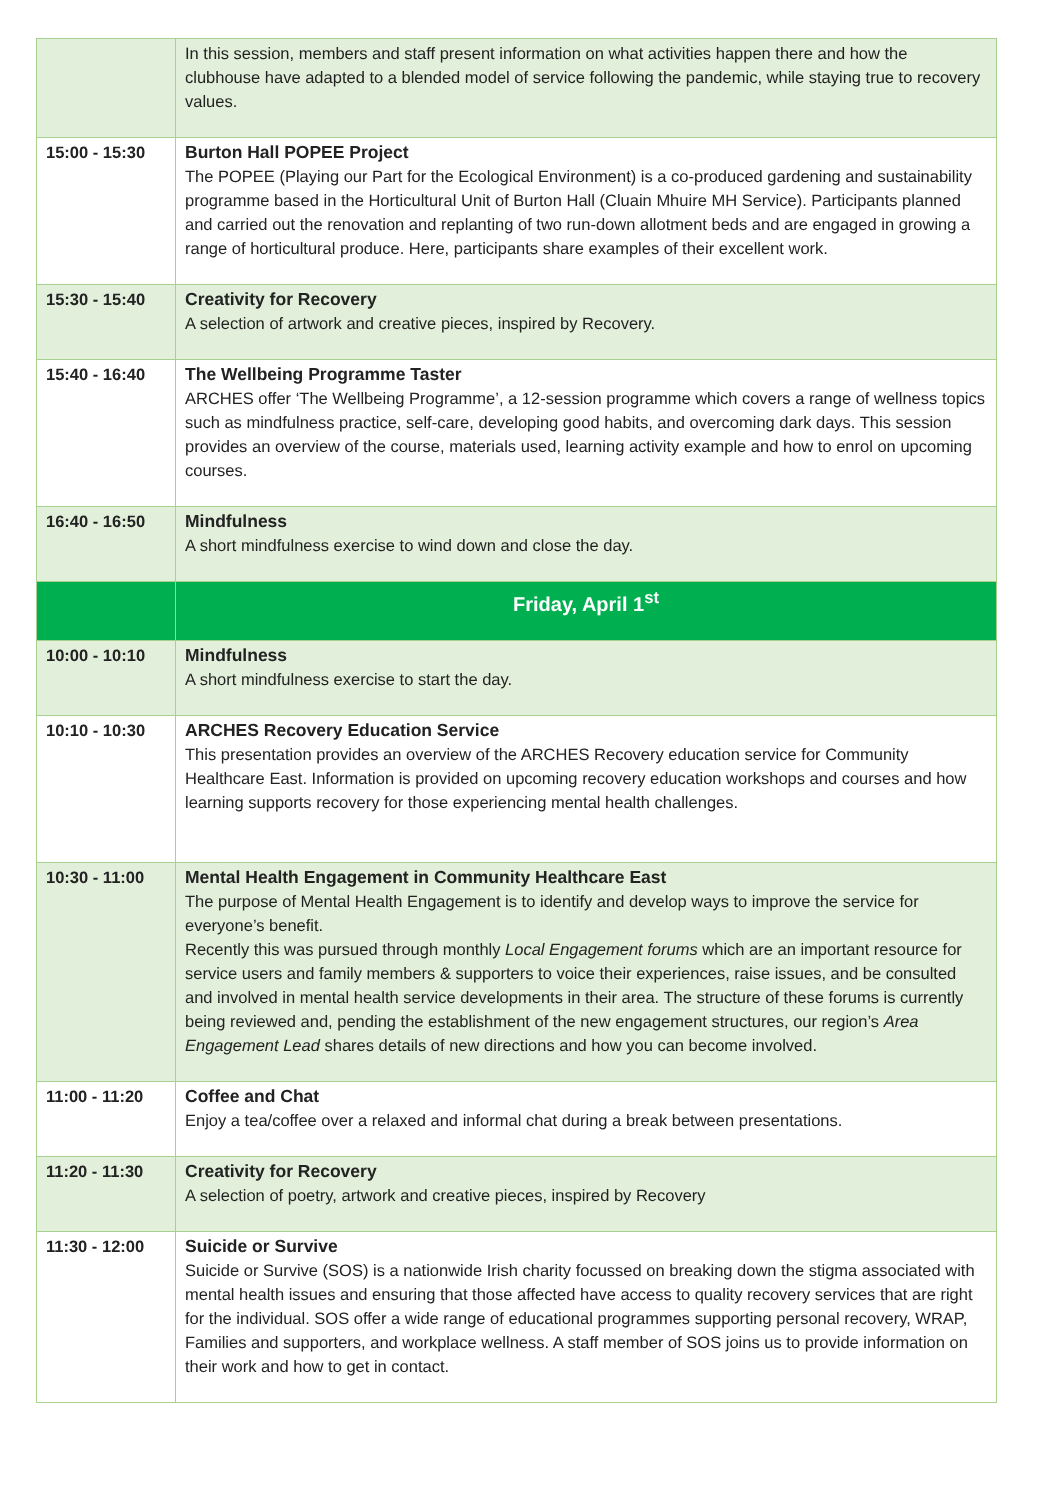| | In this session, members and staff present information on what activities happen there and how the clubhouse have adapted to a blended model of service following the pandemic, while staying true to recovery values. |
| 15:00 - 15:30 | Burton Hall POPEE Project The POPEE (Playing our Part for the Ecological Environment) is a co-produced gardening and sustainability programme based in the Horticultural Unit of Burton Hall (Cluain Mhuire MH Service). Participants planned and carried out the renovation and replanting of two run-down allotment beds and are engaged in growing a range of horticultural produce. Here, participants share examples of their excellent work. |
| 15:30 - 15:40 | Creativity for Recovery A selection of artwork and creative pieces, inspired by Recovery. |
| 15:40 - 16:40 | The Wellbeing Programme Taster ARCHES offer ‘The Wellbeing Programme’, a 12-session programme which covers a range of wellness topics such as mindfulness practice, self-care, developing good habits, and overcoming dark days. This session provides an overview of the course, materials used, learning activity example and how to enrol on upcoming courses. |
| 16:40 - 16:50 | Mindfulness A short mindfulness exercise to wind down and close the day. |
| | Friday, April 1<sup>st</sup> |
| 10:00 - 10:10 | Mindfulness A short mindfulness exercise to start the day. |
| 10:10 - 10:30 | ARCHES Recovery Education Service This presentation provides an overview of the ARCHES Recovery education service for Community Healthcare East. Information is provided on upcoming recovery education workshops and courses and how learning supports recovery for those experiencing mental health challenges. |
| 10:30 - 11:00 | Mental Health Engagement in Community Healthcare East The purpose of Mental Health Engagement is to identify and develop ways to improve the service for everyone’s benefit. Recently this was pursued through monthly Local Engagement forums which are an important resource for service users and family members & supporters to voice their experiences, raise issues, and be consulted and involved in mental health service developments in their area. The structure of these forums is currently being reviewed and, pending the establishment of the new engagement structures, our region’s Area Engagement Lead shares details of new directions and how you can become involved. |
| 11:00 - 11:20 | Coffee and Chat Enjoy a tea/coffee over a relaxed and informal chat during a break between presentations. |
| 11:20 - 11:30 | Creativity for Recovery A selection of poetry, artwork and creative pieces, inspired by Recovery |
| 11:30 - 12:00 | Suicide or Survive Suicide or Survive (SOS) is a nationwide Irish charity focussed on breaking down the stigma associated with mental health issues and ensuring that those affected have access to quality recovery services that are right for the individual. SOS offer a wide range of educational programmes supporting personal recovery, WRAP, Families and supporters, and workplace wellness. A staff member of SOS joins us to provide information on their work and how to get in contact. |